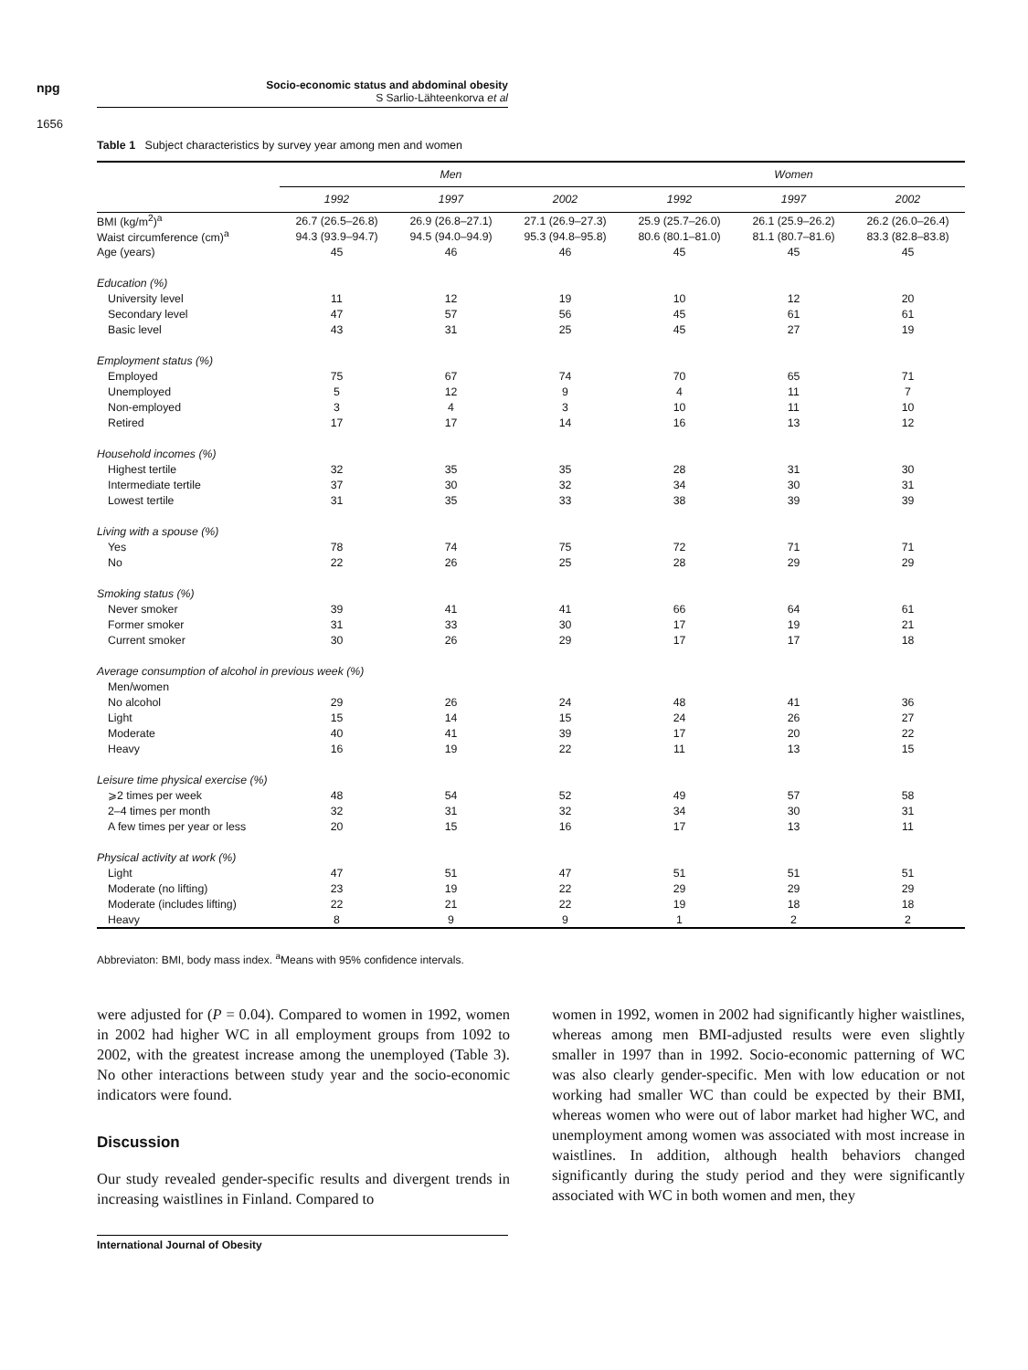npg
Socio-economic status and abdominal obesity
S Sarlio-Lähteenkorva et al
1656
Table 1 Subject characteristics by survey year among men and women
| | Men | | | Women | | |
| | 1992 | 1997 | 2002 | 1992 | 1997 | 2002 |
| BMI (kg/m<sup>2</sup>)<sup>a</sup> | 26.7 (26.5–26.8) | 26.9 (26.8–27.1) | 27.1 (26.9–27.3) | 25.9 (25.7–26.0) | 26.1 (25.9–26.2) | 26.2 (26.0–26.4) |
| Waist circumference (cm)<sup>a</sup> | 94.3 (93.9–94.7) | 94.5 (94.0–94.9) | 95.3 (94.8–95.8) | 80.6 (80.1–81.0) | 81.1 (80.7–81.6) | 83.3 (82.8–83.8) |
| Age (years) | 45 | 46 | 46 | 45 | 45 | 45 |
| Education (%) | | | | | | |
| University level | 11 | 12 | 19 | 10 | 12 | 20 |
| Secondary level | 47 | 57 | 56 | 45 | 61 | 61 |
| Basic level | 43 | 31 | 25 | 45 | 27 | 19 |
| Employment status (%) | | | | | | |
| Employed | 75 | 67 | 74 | 70 | 65 | 71 |
| Unemployed | 5 | 12 | 9 | 4 | 11 | 7 |
| Non-employed | 3 | 4 | 3 | 10 | 11 | 10 |
| Retired | 17 | 17 | 14 | 16 | 13 | 12 |
| Household incomes (%) | | | | | | |
| Highest tertile | 32 | 35 | 35 | 28 | 31 | 30 |
| Intermediate tertile | 37 | 30 | 32 | 34 | 30 | 31 |
| Lowest tertile | 31 | 35 | 33 | 38 | 39 | 39 |
| Living with a spouse (%) | | | | | | |
| Yes | 78 | 74 | 75 | 72 | 71 | 71 |
| No | 22 | 26 | 25 | 28 | 29 | 29 |
| Smoking status (%) | | | | | | |
| Never smoker | 39 | 41 | 41 | 66 | 64 | 61 |
| Former smoker | 31 | 33 | 30 | 17 | 19 | 21 |
| Current smoker | 30 | 26 | 29 | 17 | 17 | 18 |
| Average consumption of alcohol in previous week (%) | | | | | | |
| Men/women | | | | | | |
| No alcohol | 29 | 26 | 24 | 48 | 41 | 36 |
| Light | 15 | 14 | 15 | 24 | 26 | 27 |
| Moderate | 40 | 41 | 39 | 17 | 20 | 22 |
| Heavy | 16 | 19 | 22 | 11 | 13 | 15 |
| Leisure time physical exercise (%) | | | | | | |
| ⩾2 times per week | 48 | 54 | 52 | 49 | 57 | 58 |
| 2–4 times per month | 32 | 31 | 32 | 34 | 30 | 31 |
| A few times per year or less | 20 | 15 | 16 | 17 | 13 | 11 |
| Physical activity at work (%) | | | | | | |
| Light | 47 | 51 | 47 | 51 | 51 | 51 |
| Moderate (no lifting) | 23 | 19 | 22 | 29 | 29 | 29 |
| Moderate (includes lifting) | 22 | 21 | 22 | 19 | 18 | 18 |
| Heavy | 8 | 9 | 9 | 1 | 2 | 2 |
Abbreviaton: BMI, body mass index. <sup>a</sup>Means with 95% confidence intervals.
were adjusted for (P = 0.04). Compared to women in 1992, women in 2002 had higher WC in all employment groups from 1092 to 2002, with the greatest increase among the unemployed (Table 3). No other interactions between study year and the socio-economic indicators were found.
Discussion
Our study revealed gender-specific results and divergent trends in increasing waistlines in Finland. Compared to
women in 1992, women in 2002 had significantly higher waistlines, whereas among men BMI-adjusted results were even slightly smaller in 1997 than in 1992. Socio-economic patterning of WC was also clearly gender-specific. Men with low education or not working had smaller WC than could be expected by their BMI, whereas women who were out of labor market had higher WC, and unemployment among women was associated with most increase in waistlines. In addition, although health behaviors changed significantly during the study period and they were significantly associated with WC in both women and men, they
International Journal of Obesity